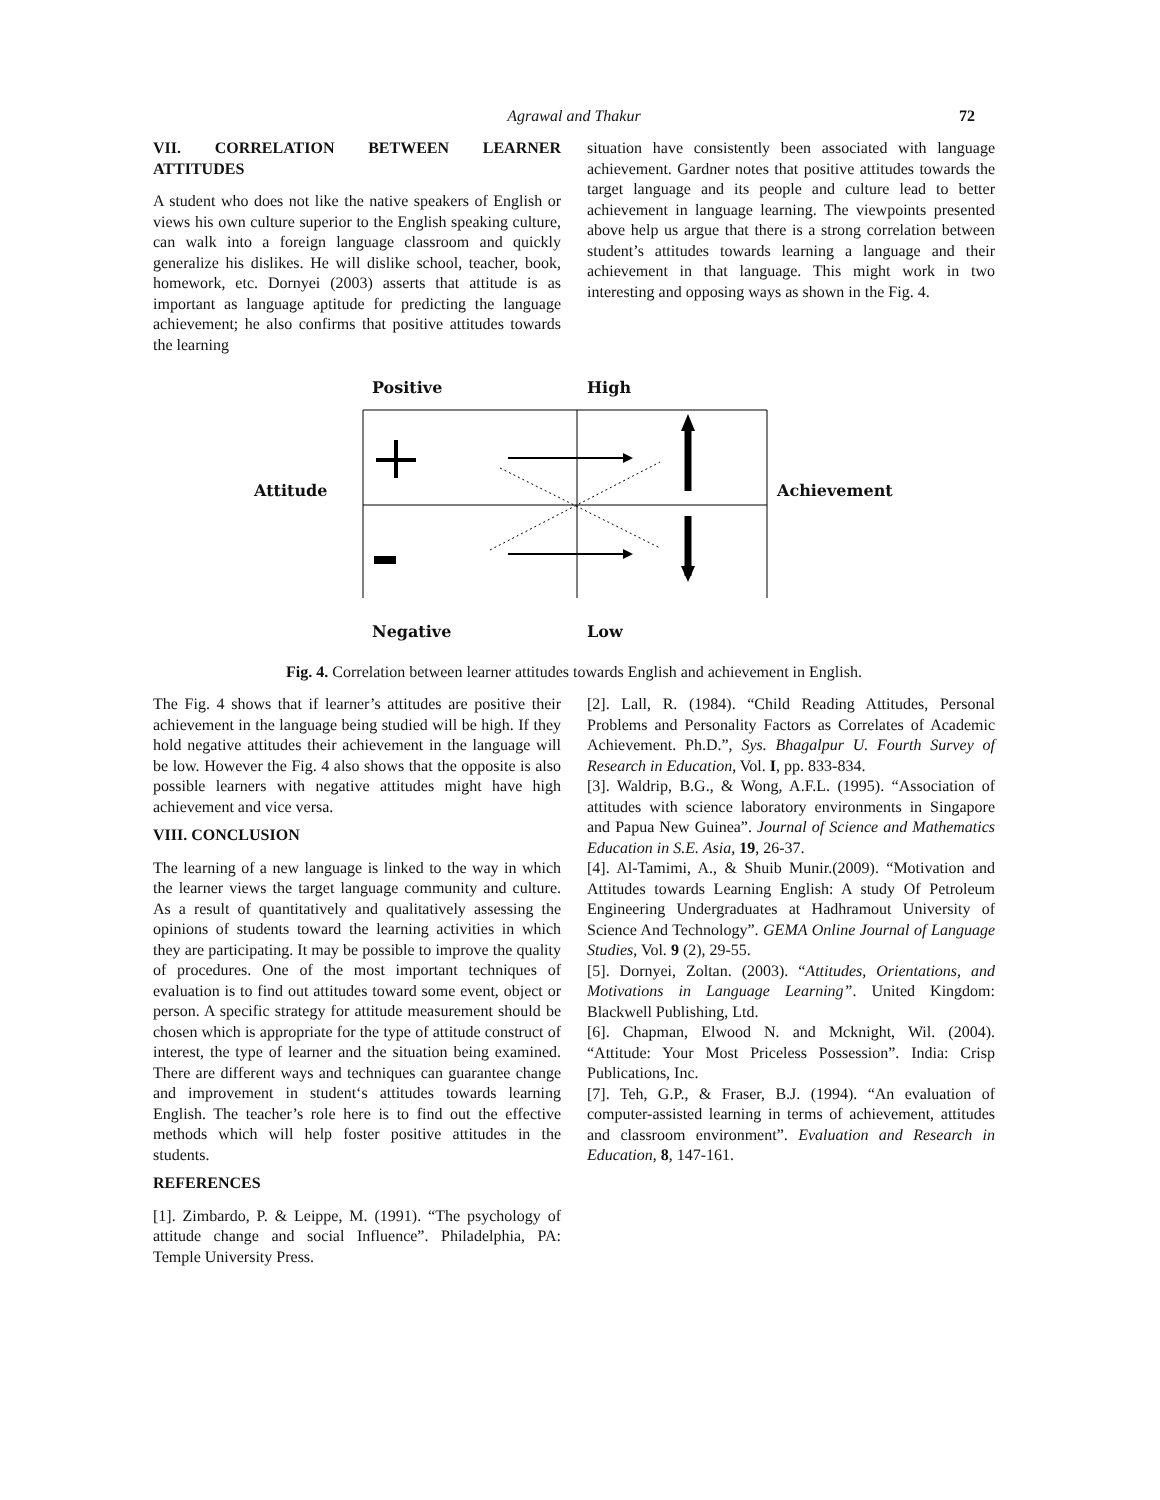Agrawal and Thakur 72
VII. CORRELATION BETWEEN LEARNER ATTITUDES
A student who does not like the native speakers of English or views his own culture superior to the English speaking culture, can walk into a foreign language classroom and quickly generalize his dislikes. He will dislike school, teacher, book, homework, etc. Dornyei (2003) asserts that attitude is as important as language aptitude for predicting the language achievement; he also confirms that positive attitudes towards the learning
situation have consistently been associated with language achievement. Gardner notes that positive attitudes towards the target language and its people and culture lead to better achievement in language learning. The viewpoints presented above help us argue that there is a strong correlation between student’s attitudes towards learning a language and their achievement in that language. This might work in two interesting and opposing ways as shown in the Fig. 4.
Positive High
Attitude Achievement
Negative Low
Fig. 4. Correlation between learner attitudes towards English and achievement in English.
The Fig. 4 shows that if learner’s attitudes are positive their achievement in the language being studied will be high. If they hold negative attitudes their achievement in the language will be low. However the Fig. 4 also shows that the opposite is also possible learners with negative attitudes might have high achievement and vice versa.
VIII. CONCLUSION
The learning of a new language is linked to the way in which the learner views the target language community and culture. As a result of quantitatively and qualitatively assessing the opinions of students toward the learning activities in which they are participating. It may be possible to improve the quality of procedures. One of the most important techniques of evaluation is to find out attitudes toward some event, object or person. A specific strategy for attitude measurement should be chosen which is appropriate for the type of attitude construct of interest, the type of learner and the situation being examined. There are different ways and techniques can guarantee change and improvement in student‘s attitudes towards learning English. The teacher’s role here is to find out the effective methods which will help foster positive attitudes in the students.
REFERENCES
[1]. Zimbardo, P. & Leippe, M. (1991). “The psychology of attitude change and social Influence”. Philadelphia, PA: Temple University Press.
[2]. Lall, R. (1984). “Child Reading Attitudes, Personal Problems and Personality Factors as Correlates of Academic Achievement. Ph.D.”, Sys. Bhagalpur U. Fourth Survey of Research in Education, Vol. I, pp. 833-834.
[3]. Waldrip, B.G., & Wong, A.F.L. (1995). “Association of attitudes with science laboratory environments in Singapore and Papua New Guinea”. Journal of Science and Mathematics Education in S.E. Asia, 19, 26-37.
[4]. Al-Tamimi, A., & Shuib Munir.(2009). “Motivation and Attitudes towards Learning English: A study Of Petroleum Engineering Undergraduates at Hadhramout University of Science And Technology”. GEMA Online Journal of Language Studies, Vol. 9 (2), 29-55.
[5]. Dornyei, Zoltan. (2003). “Attitudes, Orientations, and Motivations in Language Learning”. United Kingdom: Blackwell Publishing, Ltd.
[6]. Chapman, Elwood N. and Mcknight, Wil. (2004). “Attitude: Your Most Priceless Possession”. India: Crisp Publications, Inc.
[7]. Teh, G.P., & Fraser, B.J. (1994). “An evaluation of computer-assisted learning in terms of achievement, attitudes and classroom environment”. Evaluation and Research in Education, 8, 147-161.